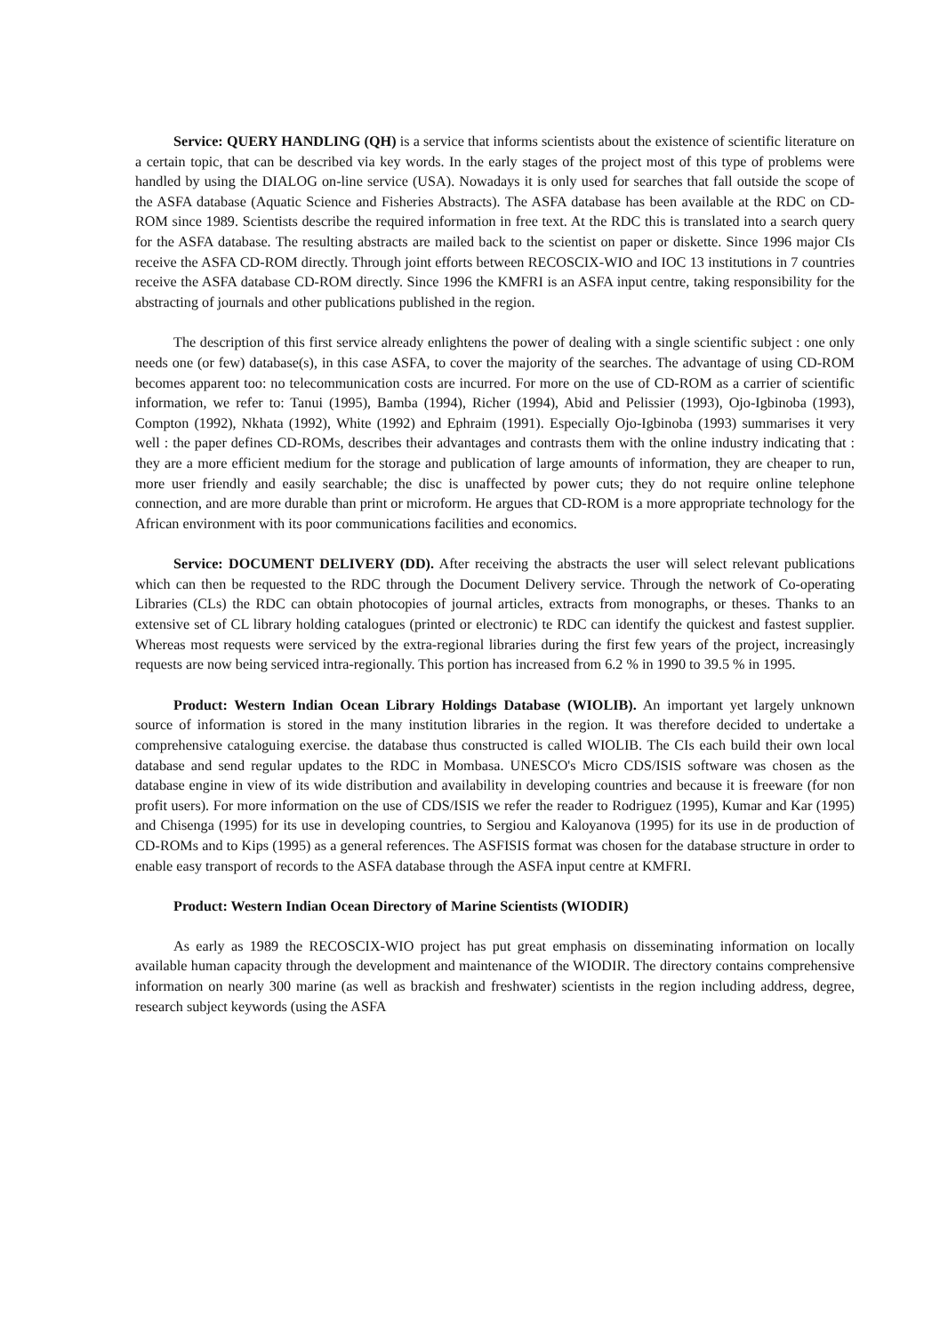Service: QUERY HANDLING (QH) is a service that informs scientists about the existence of scientific literature on a certain topic, that can be described via key words. In the early stages of the project most of this type of problems were handled by using the DIALOG on-line service (USA). Nowadays it is only used for searches that fall outside the scope of the ASFA database (Aquatic Science and Fisheries Abstracts). The ASFA database has been available at the RDC on CD-ROM since 1989. Scientists describe the required information in free text. At the RDC this is translated into a search query for the ASFA database. The resulting abstracts are mailed back to the scientist on paper or diskette. Since 1996 major CIs receive the ASFA CD-ROM directly. Through joint efforts between RECOSCIX-WIO and IOC 13 institutions in 7 countries receive the ASFA database CD-ROM directly. Since 1996 the KMFRI is an ASFA input centre, taking responsibility for the abstracting of journals and other publications published in the region.
The description of this first service already enlightens the power of dealing with a single scientific subject : one only needs one (or few) database(s), in this case ASFA, to cover the majority of the searches. The advantage of using CD-ROM becomes apparent too: no telecommunication costs are incurred. For more on the use of CD-ROM as a carrier of scientific information, we refer to: Tanui (1995), Bamba (1994), Richer (1994), Abid and Pelissier (1993), Ojo-Igbinoba (1993), Compton (1992), Nkhata (1992), White (1992) and Ephraim (1991). Especially Ojo-Igbinoba (1993) summarises it very well : the paper defines CD-ROMs, describes their advantages and contrasts them with the online industry indicating that : they are a more efficient medium for the storage and publication of large amounts of information, they are cheaper to run, more user friendly and easily searchable; the disc is unaffected by power cuts; they do not require online telephone connection, and are more durable than print or microform. He argues that CD-ROM is a more appropriate technology for the African environment with its poor communications facilities and economics.
Service: DOCUMENT DELIVERY (DD). After receiving the abstracts the user will select relevant publications which can then be requested to the RDC through the Document Delivery service. Through the network of Co-operating Libraries (CLs) the RDC can obtain photocopies of journal articles, extracts from monographs, or theses. Thanks to an extensive set of CL library holding catalogues (printed or electronic) te RDC can identify the quickest and fastest supplier. Whereas most requests were serviced by the extra-regional libraries during the first few years of the project, increasingly requests are now being serviced intra-regionally. This portion has increased from 6.2 % in 1990 to 39.5 % in 1995.
Product: Western Indian Ocean Library Holdings Database (WIOLIB). An important yet largely unknown source of information is stored in the many institution libraries in the region. It was therefore decided to undertake a comprehensive cataloguing exercise. the database thus constructed is called WIOLIB. The CIs each build their own local database and send regular updates to the RDC in Mombasa. UNESCO's Micro CDS/ISIS software was chosen as the database engine in view of its wide distribution and availability in developing countries and because it is freeware (for non profit users). For more information on the use of CDS/ISIS we refer the reader to Rodriguez (1995), Kumar and Kar (1995) and Chisenga (1995) for its use in developing countries, to Sergiou and Kaloyanova (1995) for its use in de production of CD-ROMs and to Kips (1995) as a general references. The ASFISIS format was chosen for the database structure in order to enable easy transport of records to the ASFA database through the ASFA input centre at KMFRI.
Product: Western Indian Ocean Directory of Marine Scientists (WIODIR)
As early as 1989 the RECOSCIX-WIO project has put great emphasis on disseminating information on locally available human capacity through the development and maintenance of the WIODIR. The directory contains comprehensive information on nearly 300 marine (as well as brackish and freshwater) scientists in the region including address, degree, research subject keywords (using the ASFA